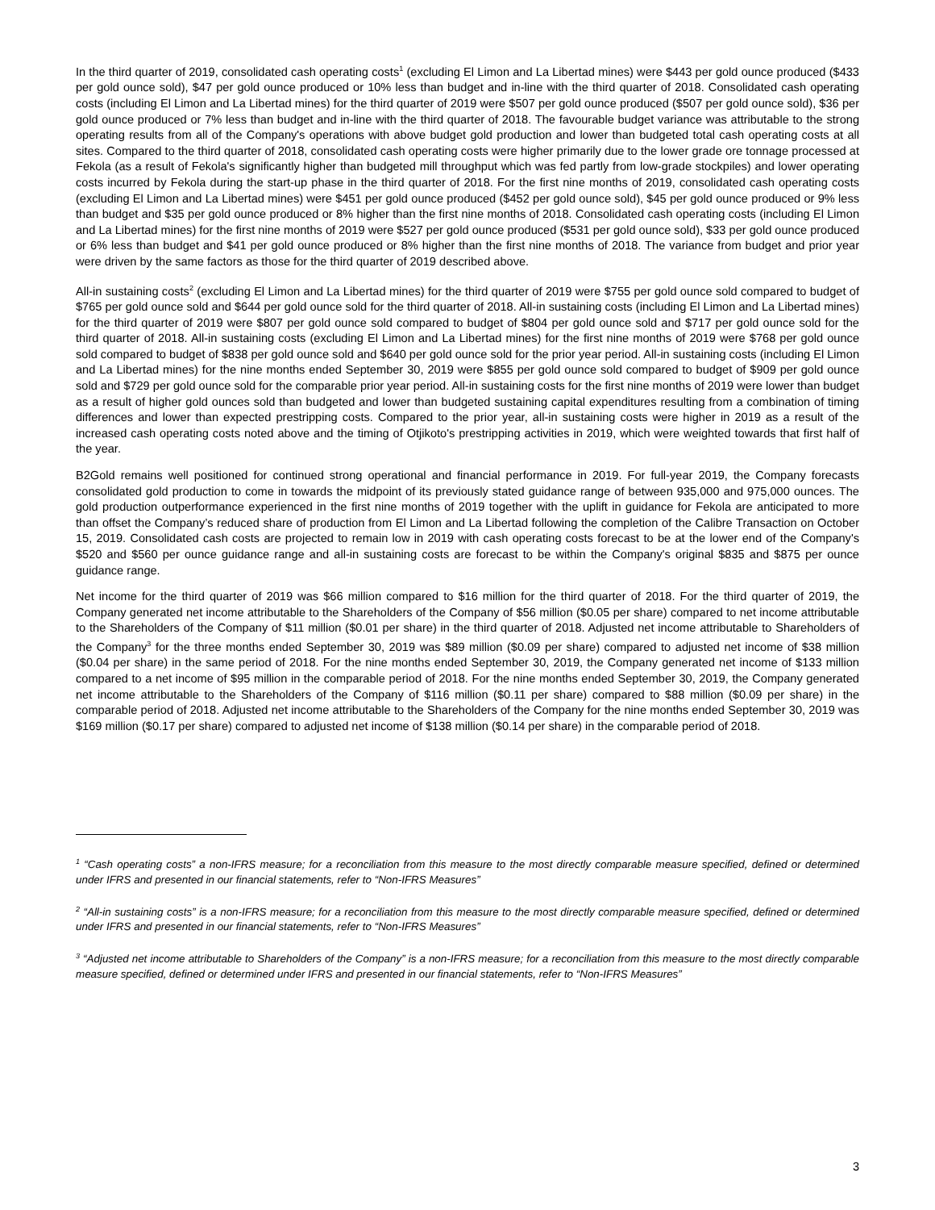In the third quarter of 2019, consolidated cash operating costs<sup>1</sup> (excluding El Limon and La Libertad mines) were $443 per gold ounce produced ($433 per gold ounce sold), $47 per gold ounce produced or 10% less than budget and in-line with the third quarter of 2018. Consolidated cash operating costs (including El Limon and La Libertad mines) for the third quarter of 2019 were $507 per gold ounce produced ($507 per gold ounce sold), $36 per gold ounce produced or 7% less than budget and in-line with the third quarter of 2018. The favourable budget variance was attributable to the strong operating results from all of the Company's operations with above budget gold production and lower than budgeted total cash operating costs at all sites. Compared to the third quarter of 2018, consolidated cash operating costs were higher primarily due to the lower grade ore tonnage processed at Fekola (as a result of Fekola's significantly higher than budgeted mill throughput which was fed partly from low-grade stockpiles) and lower operating costs incurred by Fekola during the start-up phase in the third quarter of 2018. For the first nine months of 2019, consolidated cash operating costs (excluding El Limon and La Libertad mines) were $451 per gold ounce produced ($452 per gold ounce sold), $45 per gold ounce produced or 9% less than budget and $35 per gold ounce produced or 8% higher than the first nine months of 2018. Consolidated cash operating costs (including El Limon and La Libertad mines) for the first nine months of 2019 were $527 per gold ounce produced ($531 per gold ounce sold), $33 per gold ounce produced or 6% less than budget and $41 per gold ounce produced or 8% higher than the first nine months of 2018. The variance from budget and prior year were driven by the same factors as those for the third quarter of 2019 described above.
All-in sustaining costs<sup>2</sup> (excluding El Limon and La Libertad mines) for the third quarter of 2019 were $755 per gold ounce sold compared to budget of $765 per gold ounce sold and $644 per gold ounce sold for the third quarter of 2018. All-in sustaining costs (including El Limon and La Libertad mines) for the third quarter of 2019 were $807 per gold ounce sold compared to budget of $804 per gold ounce sold and $717 per gold ounce sold for the third quarter of 2018. All-in sustaining costs (excluding El Limon and La Libertad mines) for the first nine months of 2019 were $768 per gold ounce sold compared to budget of $838 per gold ounce sold and $640 per gold ounce sold for the prior year period. All-in sustaining costs (including El Limon and La Libertad mines) for the nine months ended September 30, 2019 were $855 per gold ounce sold compared to budget of $909 per gold ounce sold and $729 per gold ounce sold for the comparable prior year period. All-in sustaining costs for the first nine months of 2019 were lower than budget as a result of higher gold ounces sold than budgeted and lower than budgeted sustaining capital expenditures resulting from a combination of timing differences and lower than expected prestripping costs. Compared to the prior year, all-in sustaining costs were higher in 2019 as a result of the increased cash operating costs noted above and the timing of Otjikoto's prestripping activities in 2019, which were weighted towards that first half of the year.
B2Gold remains well positioned for continued strong operational and financial performance in 2019. For full-year 2019, the Company forecasts consolidated gold production to come in towards the midpoint of its previously stated guidance range of between 935,000 and 975,000 ounces. The gold production outperformance experienced in the first nine months of 2019 together with the uplift in guidance for Fekola are anticipated to more than offset the Company’s reduced share of production from El Limon and La Libertad following the completion of the Calibre Transaction on October 15, 2019. Consolidated cash costs are projected to remain low in 2019 with cash operating costs forecast to be at the lower end of the Company's $520 and $560 per ounce guidance range and all-in sustaining costs are forecast to be within the Company's original $835 and $875 per ounce guidance range.
Net income for the third quarter of 2019 was $66 million compared to $16 million for the third quarter of 2018. For the third quarter of 2019, the Company generated net income attributable to the Shareholders of the Company of $56 million ($0.05 per share) compared to net income attributable to the Shareholders of the Company of $11 million ($0.01 per share) in the third quarter of 2018. Adjusted net income attributable to Shareholders of the Company<sup>3</sup> for the three months ended September 30, 2019 was $89 million ($0.09 per share) compared to adjusted net income of $38 million ($0.04 per share) in the same period of 2018. For the nine months ended September 30, 2019, the Company generated net income of $133 million compared to a net income of $95 million in the comparable period of 2018. For the nine months ended September 30, 2019, the Company generated net income attributable to the Shareholders of the Company of $116 million ($0.11 per share) compared to $88 million ($0.09 per share) in the comparable period of 2018. Adjusted net income attributable to the Shareholders of the Company for the nine months ended September 30, 2019 was $169 million ($0.17 per share) compared to adjusted net income of $138 million ($0.14 per share) in the comparable period of 2018.
<sup>1</sup> “Cash operating costs” a non-IFRS measure; for a reconciliation from this measure to the most directly comparable measure specified, defined or determined under IFRS and presented in our financial statements, refer to “Non-IFRS Measures”
<sup>2</sup> “All-in sustaining costs” is a non-IFRS measure; for a reconciliation from this measure to the most directly comparable measure specified, defined or determined under IFRS and presented in our financial statements, refer to “Non-IFRS Measures”
<sup>3</sup> “Adjusted net income attributable to Shareholders of the Company” is a non-IFRS measure; for a reconciliation from this measure to the most directly comparable measure specified, defined or determined under IFRS and presented in our financial statements, refer to “Non-IFRS Measures”
3